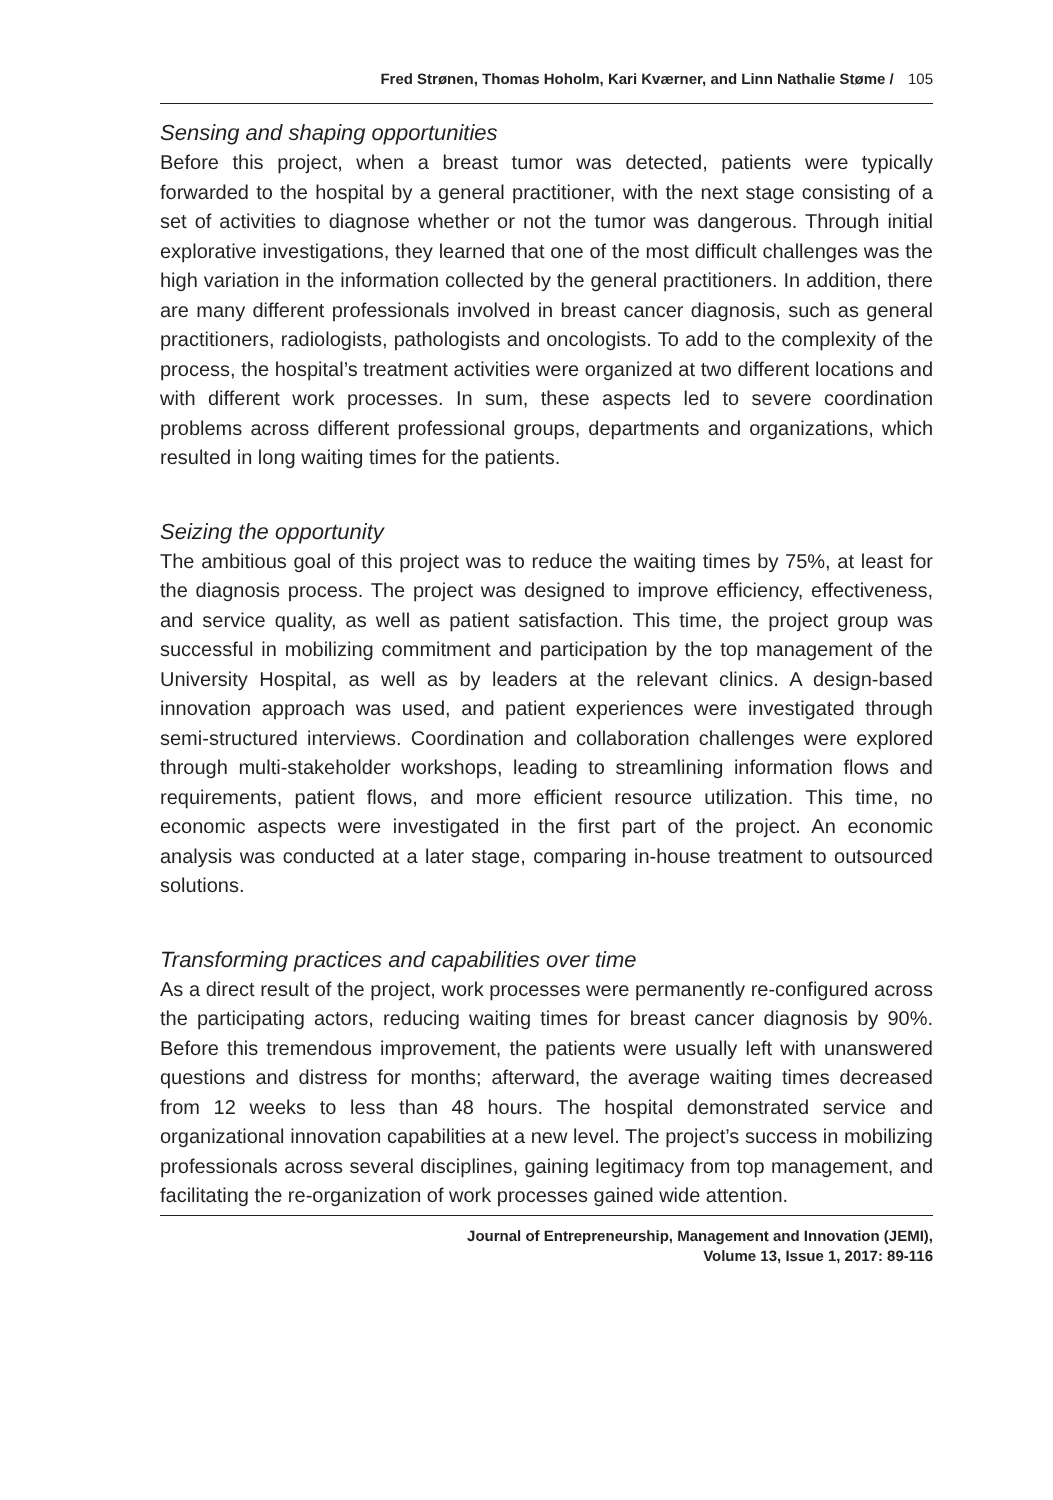Fred Strønen, Thomas Hoholm, Kari Kværner, and Linn Nathalie Støme / 105
Sensing and shaping opportunities
Before this project, when a breast tumor was detected, patients were typically forwarded to the hospital by a general practitioner, with the next stage consisting of a set of activities to diagnose whether or not the tumor was dangerous. Through initial explorative investigations, they learned that one of the most difficult challenges was the high variation in the information collected by the general practitioners. In addition, there are many different professionals involved in breast cancer diagnosis, such as general practitioners, radiologists, pathologists and oncologists. To add to the complexity of the process, the hospital’s treatment activities were organized at two different locations and with different work processes. In sum, these aspects led to severe coordination problems across different professional groups, departments and organizations, which resulted in long waiting times for the patients.
Seizing the opportunity
The ambitious goal of this project was to reduce the waiting times by 75%, at least for the diagnosis process. The project was designed to improve efficiency, effectiveness, and service quality, as well as patient satisfaction. This time, the project group was successful in mobilizing commitment and participation by the top management of the University Hospital, as well as by leaders at the relevant clinics. A design-based innovation approach was used, and patient experiences were investigated through semi-structured interviews. Coordination and collaboration challenges were explored through multi-stakeholder workshops, leading to streamlining information flows and requirements, patient flows, and more efficient resource utilization. This time, no economic aspects were investigated in the first part of the project. An economic analysis was conducted at a later stage, comparing in-house treatment to outsourced solutions.
Transforming practices and capabilities over time
As a direct result of the project, work processes were permanently re-configured across the participating actors, reducing waiting times for breast cancer diagnosis by 90%. Before this tremendous improvement, the patients were usually left with unanswered questions and distress for months; afterward, the average waiting times decreased from 12 weeks to less than 48 hours. The hospital demonstrated service and organizational innovation capabilities at a new level. The project’s success in mobilizing professionals across several disciplines, gaining legitimacy from top management, and facilitating the re-organization of work processes gained wide attention.
Journal of Entrepreneurship, Management and Innovation (JEMI),
Volume 13, Issue 1, 2017: 89-116